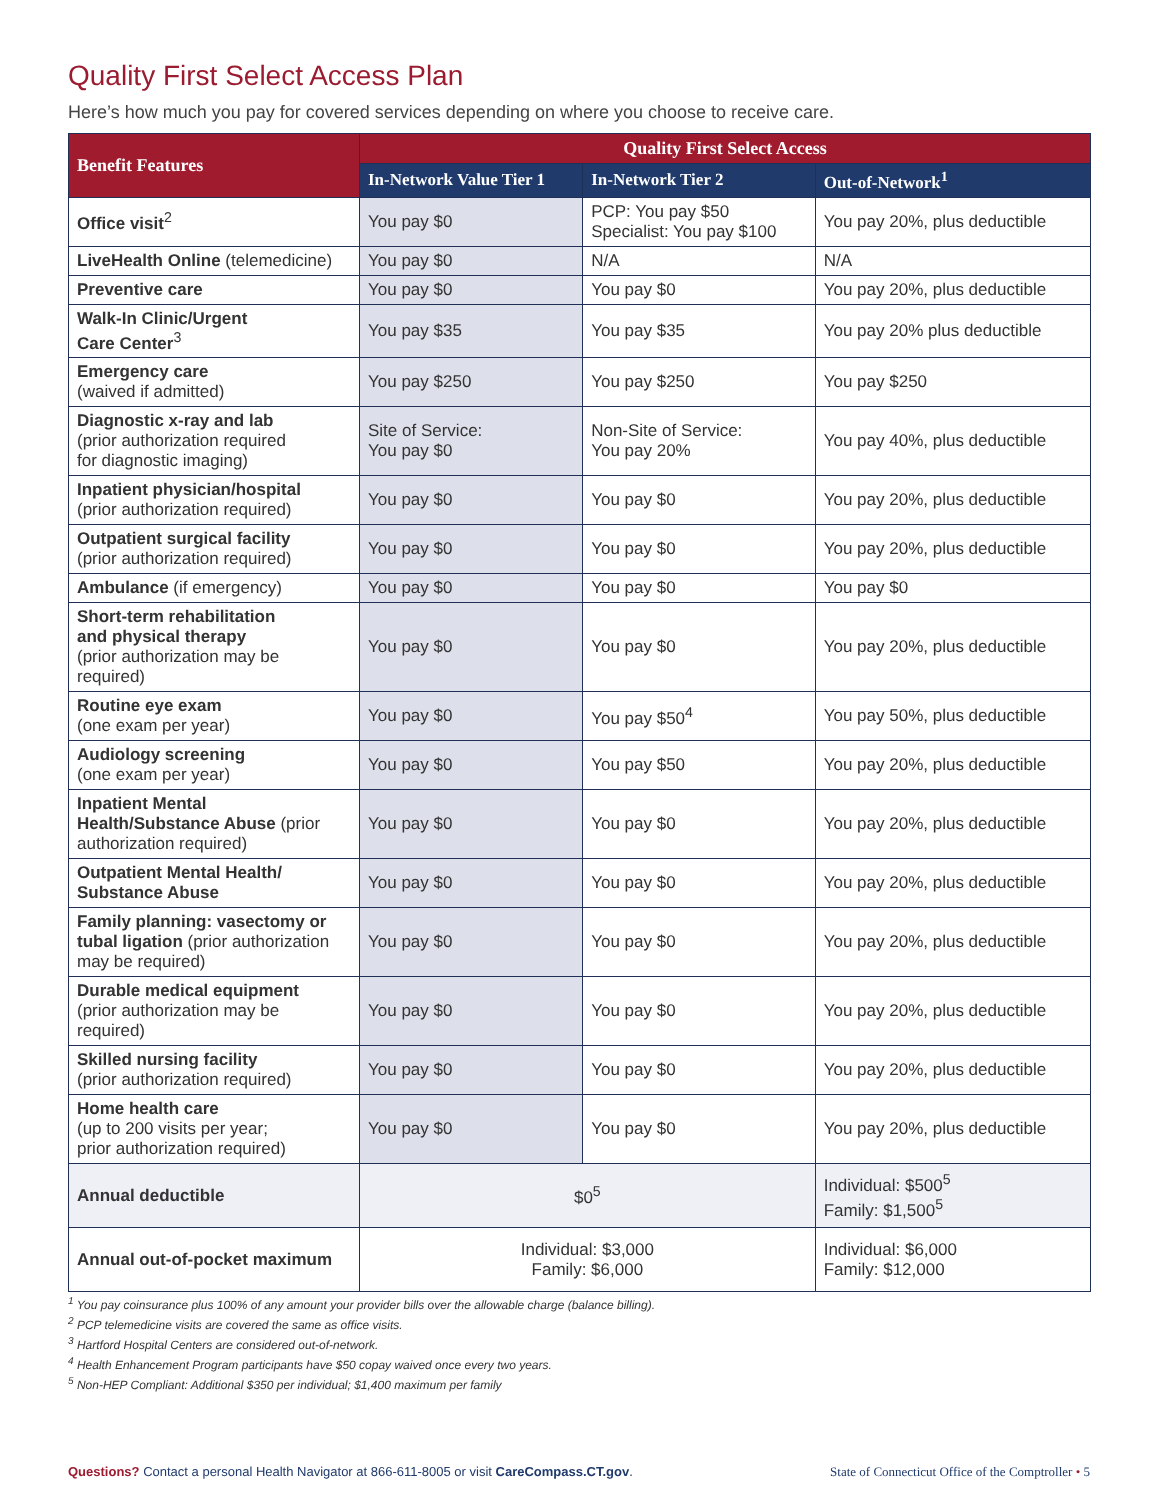Quality First Select Access Plan
Here’s how much you pay for covered services depending on where you choose to receive care.
| Benefit Features | Quality First Select Access | | |
| --- | --- | --- | --- |
| | In-Network Value Tier 1 | In-Network Tier 2 | Out-of-Network<sup>1</sup> |
| Office visit<sup>2</sup> | You pay $0 | PCP: You pay $50 Specialist: You pay $100 | You pay 20%, plus deductible |
| LiveHealth Online (telemedicine) | You pay $0 | N/A | N/A |
| Preventive care | You pay $0 | You pay $0 | You pay 20%, plus deductible |
| Walk-In Clinic/Urgent Care Center<sup>3</sup> | You pay $35 | You pay $35 | You pay 20% plus deductible |
| Emergency care (waived if admitted) | You pay $250 | You pay $250 | You pay $250 |
| Diagnostic x-ray and lab (prior authorization required for diagnostic imaging) | Site of Service: You pay $0 | Non-Site of Service: You pay 20% | You pay 40%, plus deductible |
| Inpatient physician/hospital (prior authorization required) | You pay $0 | You pay $0 | You pay 20%, plus deductible |
| Outpatient surgical facility (prior authorization required) | You pay $0 | You pay $0 | You pay 20%, plus deductible |
| Ambulance (if emergency) | You pay $0 | You pay $0 | You pay $0 |
| Short-term rehabilitation and physical therapy (prior authorization may be required) | You pay $0 | You pay $0 | You pay 20%, plus deductible |
| Routine eye exam (one exam per year) | You pay $0 | You pay $50<sup>4</sup> | You pay 50%, plus deductible |
| Audiology screening (one exam per year) | You pay $0 | You pay $50 | You pay 20%, plus deductible |
| Inpatient Mental Health/Substance Abuse (prior authorization required) | You pay $0 | You pay $0 | You pay 20%, plus deductible |
| Outpatient Mental Health/ Substance Abuse | You pay $0 | You pay $0 | You pay 20%, plus deductible |
| Family planning: vasectomy or tubal ligation (prior authorization may be required) | You pay $0 | You pay $0 | You pay 20%, plus deductible |
| Durable medical equipment (prior authorization may be required) | You pay $0 | You pay $0 | You pay 20%, plus deductible |
| Skilled nursing facility (prior authorization required) | You pay $0 | You pay $0 | You pay 20%, plus deductible |
| Home health care (up to 200 visits per year; prior authorization required) | You pay $0 | You pay $0 | You pay 20%, plus deductible |
| Annual deductible | $0<sup>5</sup> | | Individual: $500<sup>5</sup> Family: $1,500<sup>5</sup> |
| Annual out-of-pocket maximum | Individual: $3,000 Family: $6,000 | | Individual: $6,000 Family: $12,000 |
<sup>1</sup> You pay coinsurance plus 100% of any amount your provider bills over the allowable charge (balance billing).
<sup>2</sup> PCP telemedicine visits are covered the same as office visits.
<sup>3</sup> Hartford Hospital Centers are considered out-of-network.
<sup>4</sup> Health Enhancement Program participants have $50 copay waived once every two years.
<sup>5</sup> Non-HEP Compliant: Additional $350 per individual; $1,400 maximum per family
Questions? Contact a personal Health Navigator at 866-611-8005 or visit CareCompass.CT.gov. State of Connecticut Office of the Comptroller • 5